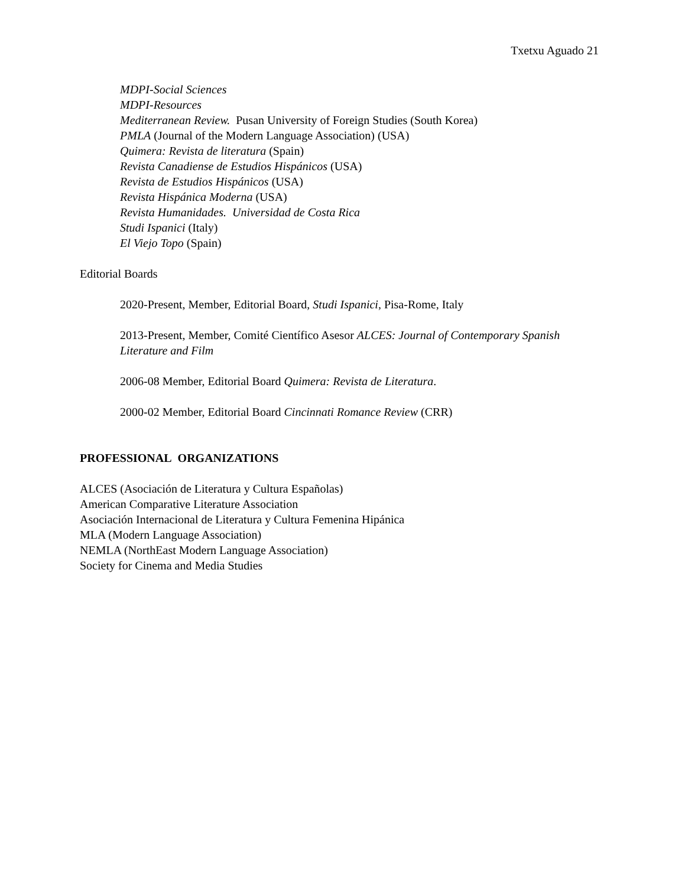Txetxu Aguado 21
MDPI-Social Sciences
MDPI-Resources
Mediterranean Review. Pusan University of Foreign Studies (South Korea)
PMLA (Journal of the Modern Language Association) (USA)
Quimera: Revista de literatura (Spain)
Revista Canadiense de Estudios Hispánicos (USA)
Revista de Estudios Hispánicos (USA)
Revista Hispánica Moderna (USA)
Revista Humanidades. Universidad de Costa Rica
Studi Ispanici (Italy)
El Viejo Topo (Spain)
Editorial Boards
2020-Present, Member, Editorial Board, Studi Ispanici, Pisa-Rome, Italy
2013-Present, Member, Comité Científico Asesor ALCES: Journal of Contemporary Spanish Literature and Film
2006-08 Member, Editorial Board Quimera: Revista de Literatura.
2000-02 Member, Editorial Board Cincinnati Romance Review (CRR)
PROFESSIONAL ORGANIZATIONS
ALCES (Asociación de Literatura y Cultura Españolas)
American Comparative Literature Association
Asociación Internacional de Literatura y Cultura Femenina Hipánica
MLA (Modern Language Association)
NEMLA (NorthEast Modern Language Association)
Society for Cinema and Media Studies